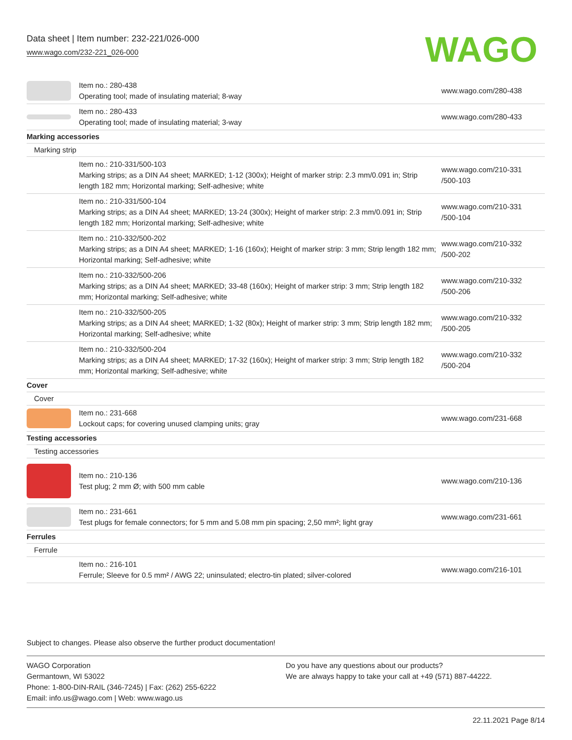Data sheet | Item number: 232-221/026-000
www.wago.com/232-221_026-000
WAGO
| | Item no.: 280-438 Operating tool; made of insulating material; 8-way | www.wago.com/280-438 |
| | Item no.: 280-433 Operating tool; made of insulating material; 3-way | www.wago.com/280-433 |
| Marking accessories | | |
| Marking strip | | |
| | Item no.: 210-331/500-103 Marking strips; as a DIN A4 sheet; MARKED; 1-12 (300x); Height of marker strip: 2.3 mm/0.091 in; Strip length 182 mm; Horizontal marking; Self-adhesive; white | www.wago.com/210-331 /500-103 |
| | Item no.: 210-331/500-104 Marking strips; as a DIN A4 sheet; MARKED; 13-24 (300x); Height of marker strip: 2.3 mm/0.091 in; Strip length 182 mm; Horizontal marking; Self-adhesive; white | www.wago.com/210-331 /500-104 |
| | Item no.: 210-332/500-202 Marking strips; as a DIN A4 sheet; MARKED; 1-16 (160x); Height of marker strip: 3 mm; Strip length 182 mm; Horizontal marking; Self-adhesive; white | www.wago.com/210-332 /500-202 |
| | Item no.: 210-332/500-206 Marking strips; as a DIN A4 sheet; MARKED; 33-48 (160x); Height of marker strip: 3 mm; Strip length 182 mm; Horizontal marking; Self-adhesive; white | www.wago.com/210-332 /500-206 |
| | Item no.: 210-332/500-205 Marking strips; as a DIN A4 sheet; MARKED; 1-32 (80x); Height of marker strip: 3 mm; Strip length 182 mm; Horizontal marking; Self-adhesive; white | www.wago.com/210-332 /500-205 |
| | Item no.: 210-332/500-204 Marking strips; as a DIN A4 sheet; MARKED; 17-32 (160x); Height of marker strip: 3 mm; Strip length 182 mm; Horizontal marking; Self-adhesive; white | www.wago.com/210-332 /500-204 |
| Cover | | |
| Cover | | |
| | Item no.: 231-668 Lockout caps; for covering unused clamping units; gray | www.wago.com/231-668 |
| Testing accessories | | |
| Testing accessories | | |
| | Item no.: 210-136 Test plug; 2 mm Ø; with 500 mm cable | www.wago.com/210-136 |
| | Item no.: 231-661 Test plugs for female connectors; for 5 mm and 5.08 mm pin spacing; 2,50 mm²; light gray | www.wago.com/231-661 |
| Ferrules | | |
| Ferrule | | |
| | Item no.: 216-101 Ferrule; Sleeve for 0.5 mm² / AWG 22; uninsulated; electro-tin plated; silver-colored | www.wago.com/216-101 |
Subject to changes. Please also observe the further product documentation!
WAGO Corporation
Germantown, WI 53022
Phone: 1-800-DIN-RAIL (346-7245) | Fax: (262) 255-6222
Email: info.us@wago.com | Web: www.wago.us
Do you have any questions about our products?
We are always happy to take your call at +49 (571) 887-44222.
22.11.2021 Page 8/14